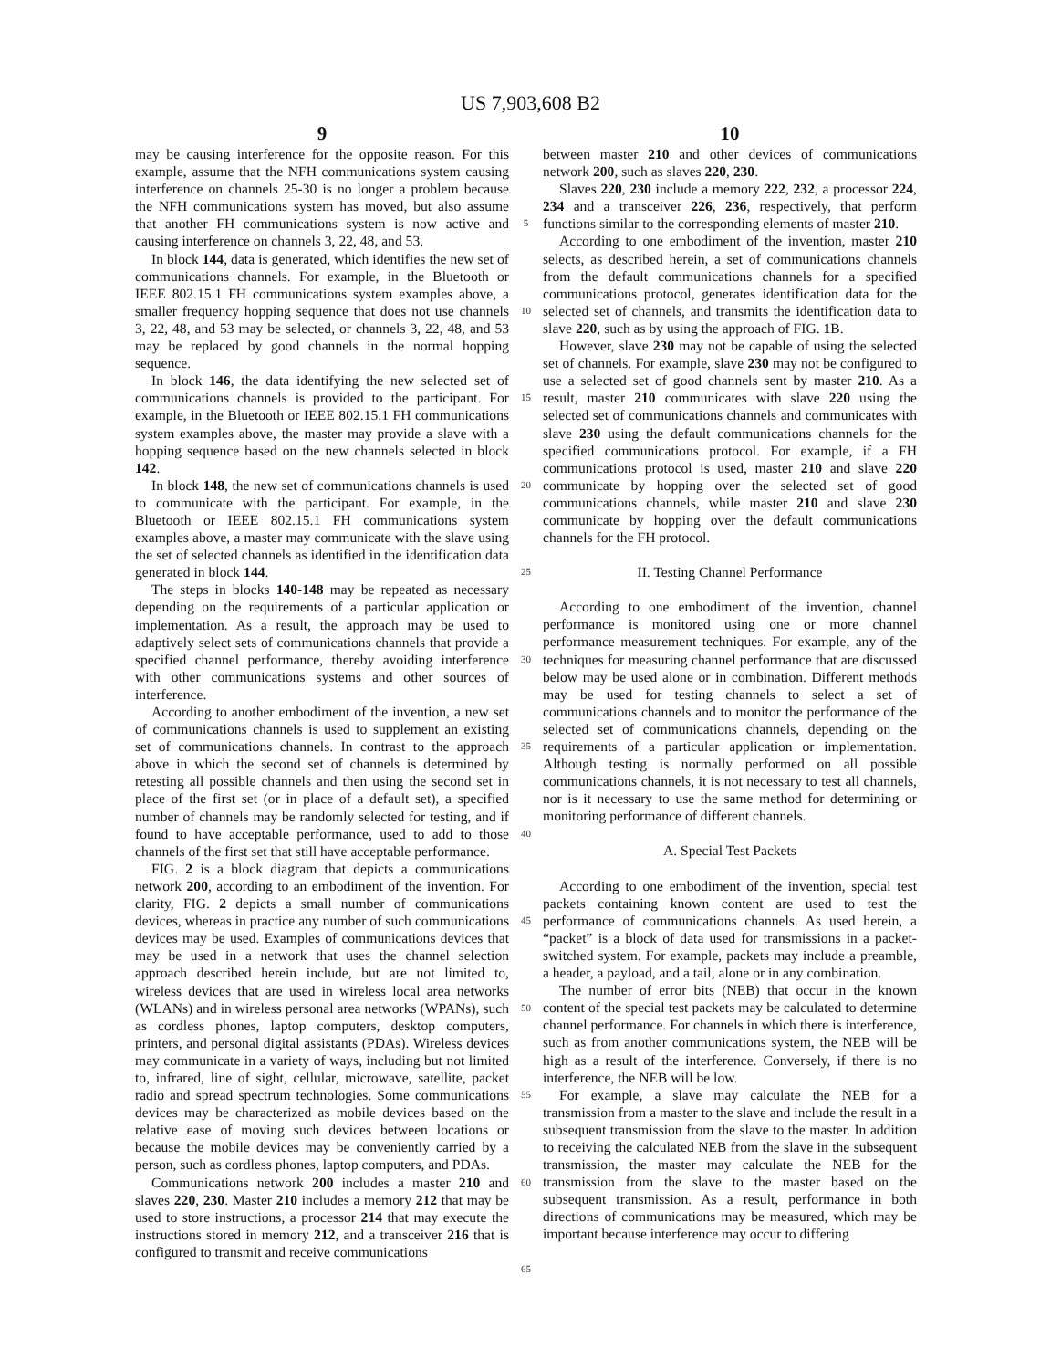US 7,903,608 B2
9
may be causing interference for the opposite reason. For this example, assume that the NFH communications system causing interference on channels 25-30 is no longer a problem because the NFH communications system has moved, but also assume that another FH communications system is now active and causing interference on channels 3, 22, 48, and 53.
In block 144, data is generated, which identifies the new set of communications channels. For example, in the Bluetooth or IEEE 802.15.1 FH communications system examples above, a smaller frequency hopping sequence that does not use channels 3, 22, 48, and 53 may be selected, or channels 3, 22, 48, and 53 may be replaced by good channels in the normal hopping sequence.
In block 146, the data identifying the new selected set of communications channels is provided to the participant. For example, in the Bluetooth or IEEE 802.15.1 FH communications system examples above, the master may provide a slave with a hopping sequence based on the new channels selected in block 142.
In block 148, the new set of communications channels is used to communicate with the participant. For example, in the Bluetooth or IEEE 802.15.1 FH communications system examples above, a master may communicate with the slave using the set of selected channels as identified in the identification data generated in block 144.
The steps in blocks 140-148 may be repeated as necessary depending on the requirements of a particular application or implementation. As a result, the approach may be used to adaptively select sets of communications channels that provide a specified channel performance, thereby avoiding interference with other communications systems and other sources of interference.
According to another embodiment of the invention, a new set of communications channels is used to supplement an existing set of communications channels. In contrast to the approach above in which the second set of channels is determined by retesting all possible channels and then using the second set in place of the first set (or in place of a default set), a specified number of channels may be randomly selected for testing, and if found to have acceptable performance, used to add to those channels of the first set that still have acceptable performance.
FIG. 2 is a block diagram that depicts a communications network 200, according to an embodiment of the invention. For clarity, FIG. 2 depicts a small number of communications devices, whereas in practice any number of such communications devices may be used. Examples of communications devices that may be used in a network that uses the channel selection approach described herein include, but are not limited to, wireless devices that are used in wireless local area networks (WLANs) and in wireless personal area networks (WPANs), such as cordless phones, laptop computers, desktop computers, printers, and personal digital assistants (PDAs). Wireless devices may communicate in a variety of ways, including but not limited to, infrared, line of sight, cellular, microwave, satellite, packet radio and spread spectrum technologies. Some communications devices may be characterized as mobile devices based on the relative ease of moving such devices between locations or because the mobile devices may be conveniently carried by a person, such as cordless phones, laptop computers, and PDAs.
Communications network 200 includes a master 210 and slaves 220, 230. Master 210 includes a memory 212 that may be used to store instructions, a processor 214 that may execute the instructions stored in memory 212, and a transceiver 216 that is configured to transmit and receive communications
5
10
15
20
25
30
35
40
45
50
55
60
65
10
between master 210 and other devices of communications network 200, such as slaves 220, 230.
Slaves 220, 230 include a memory 222, 232, a processor 224, 234 and a transceiver 226, 236, respectively, that perform functions similar to the corresponding elements of master 210.
According to one embodiment of the invention, master 210 selects, as described herein, a set of communications channels from the default communications channels for a specified communications protocol, generates identification data for the selected set of channels, and transmits the identification data to slave 220, such as by using the approach of FIG. 1 B.
However, slave 230 may not be capable of using the selected set of channels. For example, slave 230 may not be configured to use a selected set of good channels sent by master 210. As a result, master 210 communicates with slave 220 using the selected set of communications channels and communicates with slave 230 using the default communications channels for the specified communications protocol. For example, if a FH communications protocol is used, master 210 and slave 220 communicate by hopping over the selected set of good communications channels, while master 210 and slave 230 communicate by hopping over the default communications channels for the FH protocol.
II. Testing Channel Performance
According to one embodiment of the invention, channel performance is monitored using one or more channel performance measurement techniques. For example, any of the techniques for measuring channel performance that are discussed below may be used alone or in combination. Different methods may be used for testing channels to select a set of communications channels and to monitor the performance of the selected set of communications channels, depending on the requirements of a particular application or implementation. Although testing is normally performed on all possible communications channels, it is not necessary to test all channels, nor is it necessary to use the same method for determining or monitoring performance of different channels.
A. Special Test Packets
According to one embodiment of the invention, special test packets containing known content are used to test the performance of communications channels. As used herein, a “packet” is a block of data used for transmissions in a packet-switched system. For example, packets may include a preamble, a header, a payload, and a tail, alone or in any combination.
The number of error bits (NEB) that occur in the known content of the special test packets may be calculated to determine channel performance. For channels in which there is interference, such as from another communications system, the NEB will be high as a result of the interference. Conversely, if there is no interference, the NEB will be low.
For example, a slave may calculate the NEB for a transmission from a master to the slave and include the result in a subsequent transmission from the slave to the master. In addition to receiving the calculated NEB from the slave in the subsequent transmission, the master may calculate the NEB for the transmission from the slave to the master based on the subsequent transmission. As a result, performance in both directions of communications may be measured, which may be important because interference may occur to differing